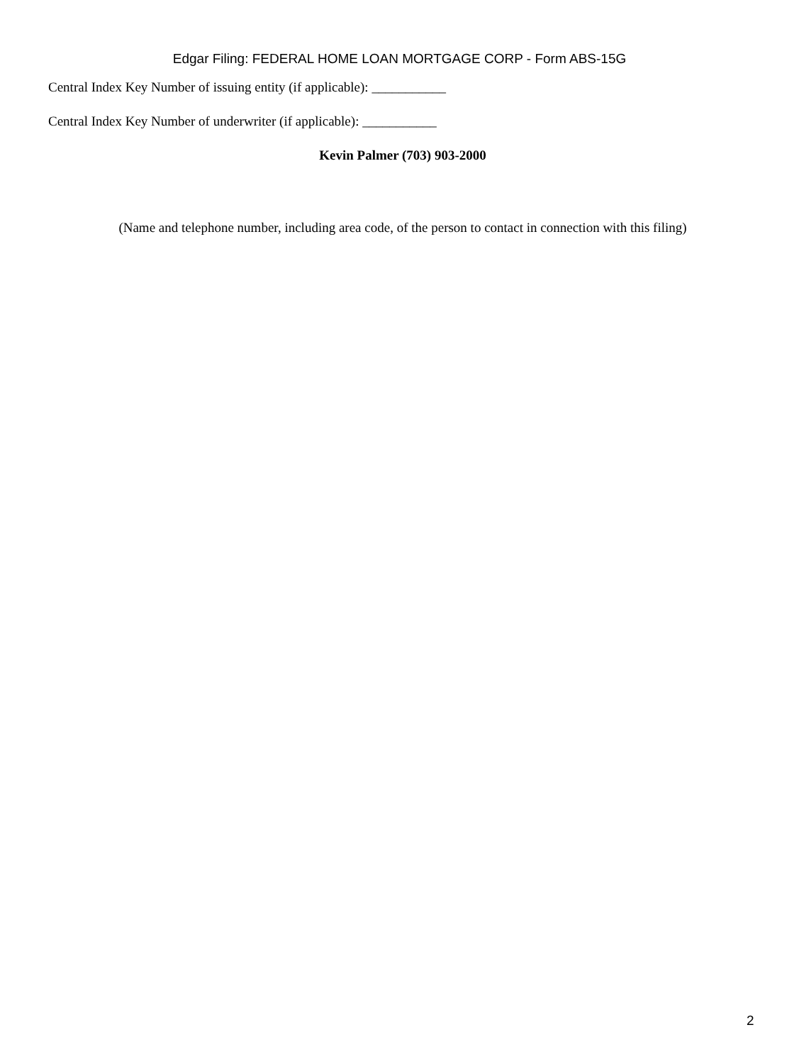Edgar Filing: FEDERAL HOME LOAN MORTGAGE CORP - Form ABS-15G
Central Index Key Number of issuing entity (if applicable): ___________
Central Index Key Number of underwriter (if applicable): ___________
Kevin Palmer (703) 903-2000
(Name and telephone number, including area code, of the person to contact in connection with this filing)
2